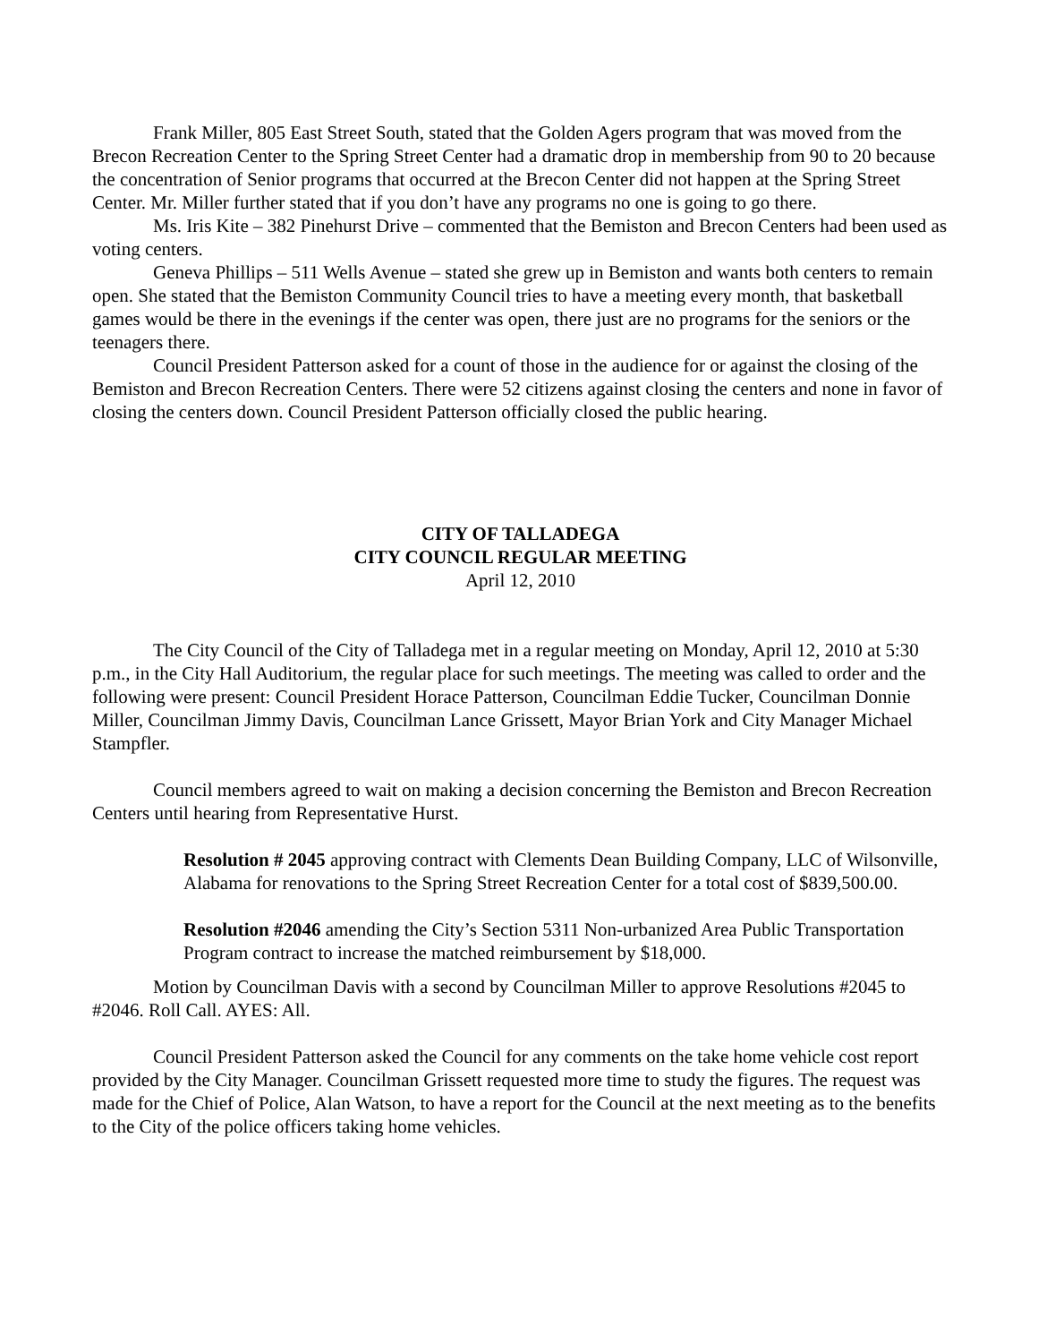Frank Miller, 805 East Street South, stated that the Golden Agers program that was moved from the Brecon Recreation Center to the Spring Street Center had a dramatic drop in membership from 90 to 20 because the concentration of Senior programs that occurred at the Brecon Center did not happen at the Spring Street Center. Mr. Miller further stated that if you don’t have any programs no one is going to go there.
Ms. Iris Kite – 382 Pinehurst Drive – commented that the Bemiston and Brecon Centers had been used as voting centers.
Geneva Phillips – 511 Wells Avenue – stated she grew up in Bemiston and wants both centers to remain open. She stated that the Bemiston Community Council tries to have a meeting every month, that basketball games would be there in the evenings if the center was open, there just are no programs for the seniors or the teenagers there.
Council President Patterson asked for a count of those in the audience for or against the closing of the Bemiston and Brecon Recreation Centers. There were 52 citizens against closing the centers and none in favor of closing the centers down. Council President Patterson officially closed the public hearing.
CITY OF TALLADEGA
CITY COUNCIL REGULAR MEETING
April 12, 2010
The City Council of the City of Talladega met in a regular meeting on Monday, April 12, 2010 at 5:30 p.m., in the City Hall Auditorium, the regular place for such meetings. The meeting was called to order and the following were present: Council President Horace Patterson, Councilman Eddie Tucker, Councilman Donnie Miller, Councilman Jimmy Davis, Councilman Lance Grissett, Mayor Brian York and City Manager Michael Stampfler.
Council members agreed to wait on making a decision concerning the Bemiston and Brecon Recreation Centers until hearing from Representative Hurst.
Resolution # 2045 approving contract with Clements Dean Building Company, LLC of Wilsonville, Alabama for renovations to the Spring Street Recreation Center for a total cost of $839,500.00.
Resolution #2046 amending the City’s Section 5311 Non-urbanized Area Public Transportation Program contract to increase the matched reimbursement by $18,000.
Motion by Councilman Davis with a second by Councilman Miller to approve Resolutions #2045 to #2046. Roll Call. AYES: All.
Council President Patterson asked the Council for any comments on the take home vehicle cost report provided by the City Manager. Councilman Grissett requested more time to study the figures. The request was made for the Chief of Police, Alan Watson, to have a report for the Council at the next meeting as to the benefits to the City of the police officers taking home vehicles.